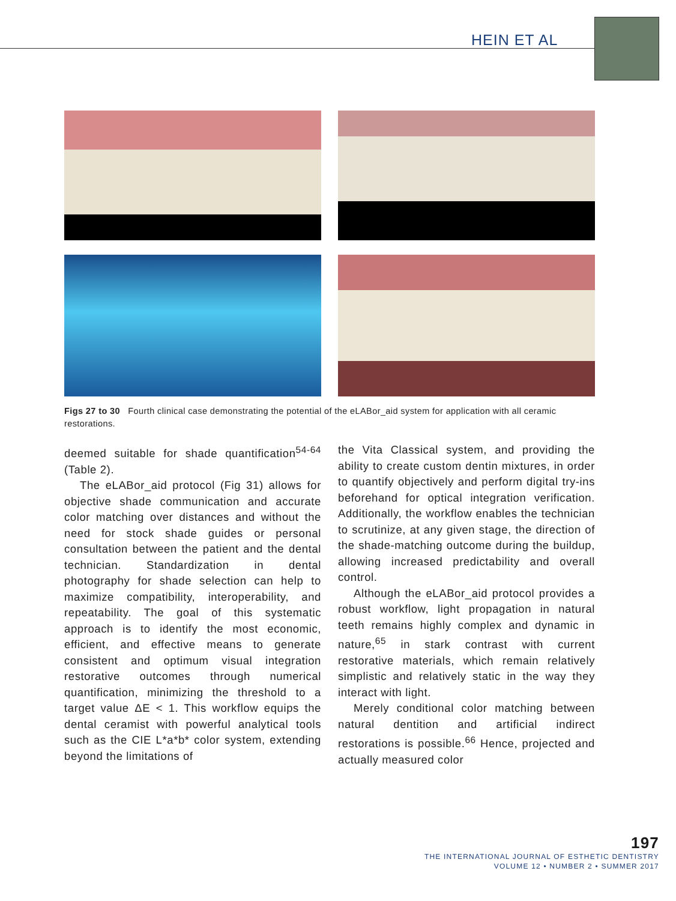HEIN ET AL
Figs 27 to 30 Fourth clinical case demonstrating the potential of the eLABor_aid system for application with all ceramic restorations.
deemed suitable for shade quantification<sup>54-64</sup> (Table 2).
The eLABor_aid protocol (Fig 31) allows for objective shade communication and accurate color matching over distances and without the need for stock shade guides or personal consultation between the patient and the dental technician. Standardization in dental photography for shade selection can help to maximize compatibility, interoperability, and repeatability. The goal of this systematic approach is to identify the most economic, efficient, and effective means to generate consistent and optimum visual integration restorative outcomes through numerical quantification, minimizing the threshold to a target value ΔE < 1. This workflow equips the dental ceramist with powerful analytical tools such as the CIE L*a*b* color system, extending beyond the limitations of
the Vita Classical system, and providing the ability to create custom dentin mixtures, in order to quantify objectively and perform digital try-ins beforehand for optical integration verification. Additionally, the workflow enables the technician to scrutinize, at any given stage, the direction of the shade-matching outcome during the buildup, allowing increased predictability and overall control.
Although the eLABor_aid protocol provides a robust workflow, light propagation in natural teeth remains highly complex and dynamic in nature,<sup>65</sup> in stark contrast with current restorative materials, which remain relatively simplistic and relatively static in the way they interact with light.
Merely conditional color matching between natural dentition and artificial indirect restorations is possible.<sup>66</sup> Hence, projected and actually measured color
197
THE INTERNATIONAL JOURNAL OF ESTHETIC DENTISTRY
VOLUME 12 • NUMBER 2 • SUMMER 2017